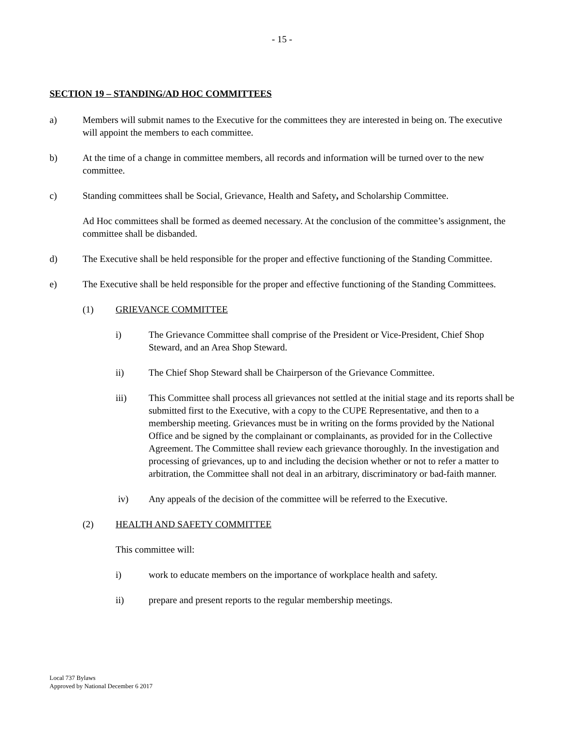- 15 -
SECTION 19 – STANDING/AD HOC COMMITTEES
a) Members will submit names to the Executive for the committees they are interested in being on. The executive will appoint the members to each committee.
b) At the time of a change in committee members, all records and information will be turned over to the new committee.
c) Standing committees shall be Social, Grievance, Health and Safety, and Scholarship Committee.
Ad Hoc committees shall be formed as deemed necessary. At the conclusion of the committee’s assignment, the committee shall be disbanded.
d) The Executive shall be held responsible for the proper and effective functioning of the Standing Committee.
e) The Executive shall be held responsible for the proper and effective functioning of the Standing Committees.
(1) GRIEVANCE COMMITTEE
i) The Grievance Committee shall comprise of the President or Vice-President, Chief Shop Steward, and an Area Shop Steward.
ii) The Chief Shop Steward shall be Chairperson of the Grievance Committee.
iii) This Committee shall process all grievances not settled at the initial stage and its reports shall be submitted first to the Executive, with a copy to the CUPE Representative, and then to a membership meeting. Grievances must be in writing on the forms provided by the National Office and be signed by the complainant or complainants, as provided for in the Collective Agreement. The Committee shall review each grievance thoroughly. In the investigation and processing of grievances, up to and including the decision whether or not to refer a matter to arbitration, the Committee shall not deal in an arbitrary, discriminatory or bad-faith manner.
iv) Any appeals of the decision of the committee will be referred to the Executive.
(2) HEALTH AND SAFETY COMMITTEE
This committee will:
i) work to educate members on the importance of workplace health and safety.
ii) prepare and present reports to the regular membership meetings.
Local 737 Bylaws
Approved by National December 6 2017